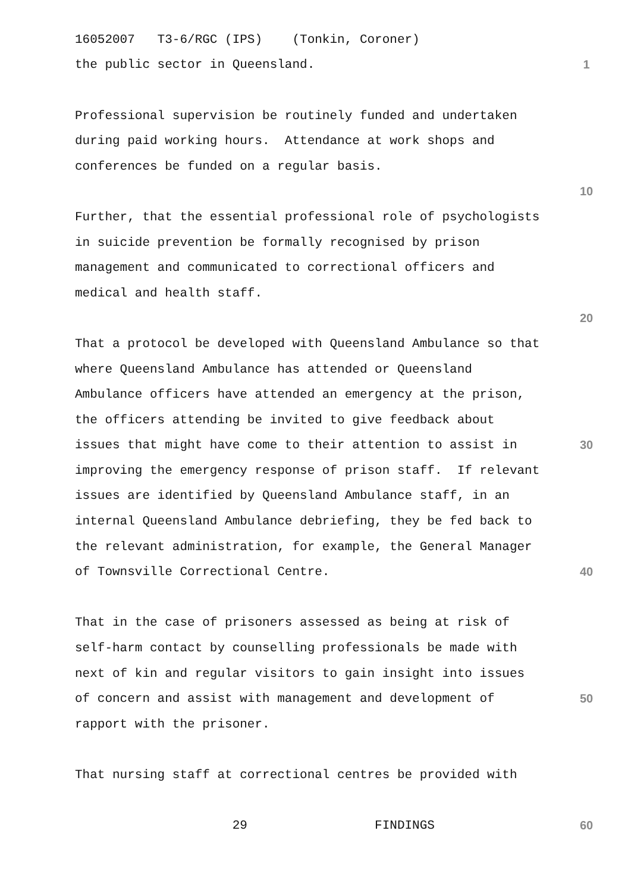16052007 T3-6/RGC (IPS) (Tonkin, Coroner)
the public sector in Queensland.
1
Professional supervision be routinely funded and undertaken
during paid working hours. Attendance at work shops and
conferences be funded on a regular basis.
10
Further, that the essential professional role of psychologists
in suicide prevention be formally recognised by prison
management and communicated to correctional officers and
medical and health staff.
20
That a protocol be developed with Queensland Ambulance so that
where Queensland Ambulance has attended or Queensland
Ambulance officers have attended an emergency at the prison,
the officers attending be invited to give feedback about
issues that might have come to their attention to assist in
30
improving the emergency response of prison staff. If relevant
issues are identified by Queensland Ambulance staff, in an
internal Queensland Ambulance debriefing, they be fed back to
the relevant administration, for example, the General Manager
of Townsville Correctional Centre.
40
That in the case of prisoners assessed as being at risk of
self-harm contact by counselling professionals be made with
next of kin and regular visitors to gain insight into issues
of concern and assist with management and development of
50
rapport with the prisoner.
That nursing staff at correctional centres be provided with
29 FINDINGS
60